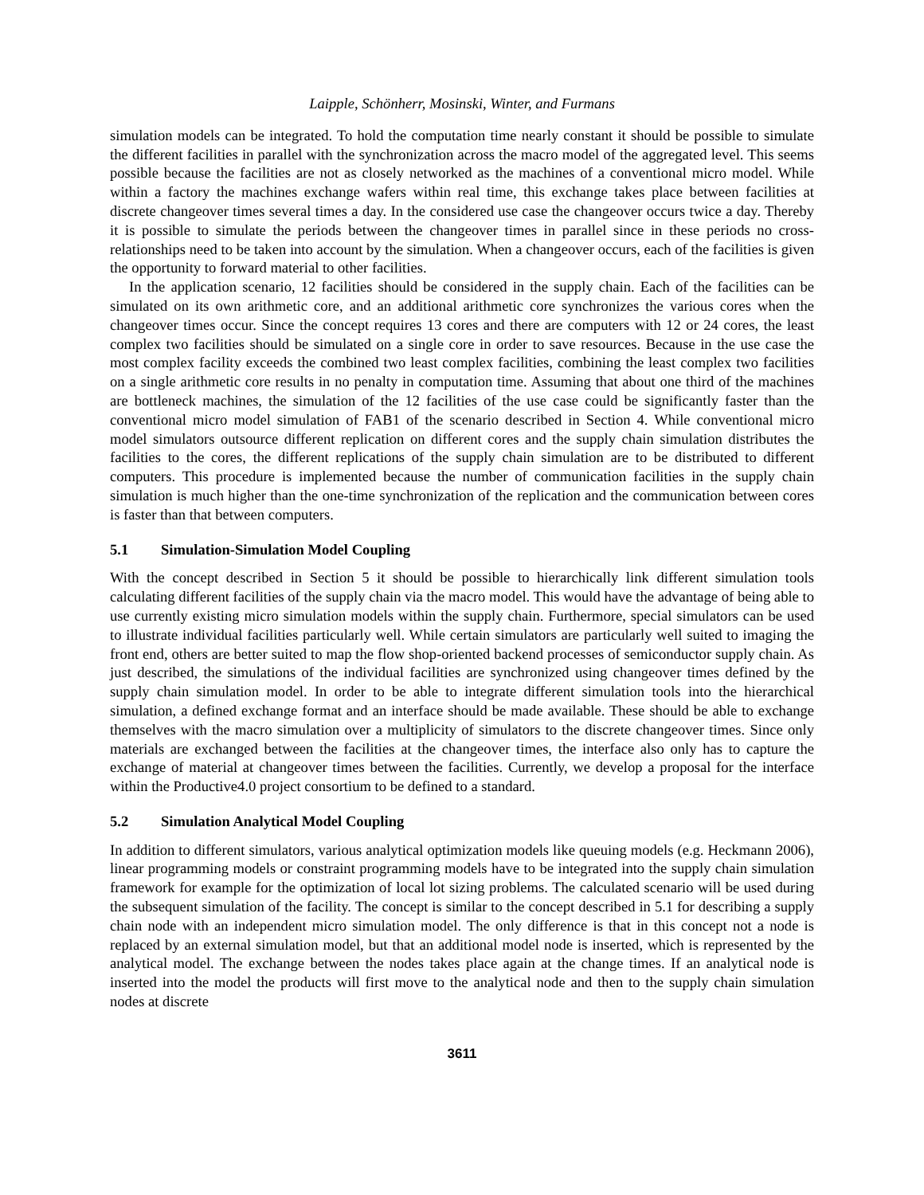Laipple, Schönherr, Mosinski, Winter, and Furmans
simulation models can be integrated. To hold the computation time nearly constant it should be possible to simulate the different facilities in parallel with the synchronization across the macro model of the aggregated level. This seems possible because the facilities are not as closely networked as the machines of a conventional micro model. While within a factory the machines exchange wafers within real time, this exchange takes place between facilities at discrete changeover times several times a day. In the considered use case the changeover occurs twice a day. Thereby it is possible to simulate the periods between the changeover times in parallel since in these periods no cross-relationships need to be taken into account by the simulation. When a changeover occurs, each of the facilities is given the opportunity to forward material to other facilities.
In the application scenario, 12 facilities should be considered in the supply chain. Each of the facilities can be simulated on its own arithmetic core, and an additional arithmetic core synchronizes the various cores when the changeover times occur. Since the concept requires 13 cores and there are computers with 12 or 24 cores, the least complex two facilities should be simulated on a single core in order to save resources. Because in the use case the most complex facility exceeds the combined two least complex facilities, combining the least complex two facilities on a single arithmetic core results in no penalty in computation time. Assuming that about one third of the machines are bottleneck machines, the simulation of the 12 facilities of the use case could be significantly faster than the conventional micro model simulation of FAB1 of the scenario described in Section 4. While conventional micro model simulators outsource different replication on different cores and the supply chain simulation distributes the facilities to the cores, the different replications of the supply chain simulation are to be distributed to different computers. This procedure is implemented because the number of communication facilities in the supply chain simulation is much higher than the one-time synchronization of the replication and the communication between cores is faster than that between computers.
5.1 Simulation-Simulation Model Coupling
With the concept described in Section 5 it should be possible to hierarchically link different simulation tools calculating different facilities of the supply chain via the macro model. This would have the advantage of being able to use currently existing micro simulation models within the supply chain. Furthermore, special simulators can be used to illustrate individual facilities particularly well. While certain simulators are particularly well suited to imaging the front end, others are better suited to map the flow shop-oriented backend processes of semiconductor supply chain. As just described, the simulations of the individual facilities are synchronized using changeover times defined by the supply chain simulation model. In order to be able to integrate different simulation tools into the hierarchical simulation, a defined exchange format and an interface should be made available. These should be able to exchange themselves with the macro simulation over a multiplicity of simulators to the discrete changeover times. Since only materials are exchanged between the facilities at the changeover times, the interface also only has to capture the exchange of material at changeover times between the facilities. Currently, we develop a proposal for the interface within the Productive4.0 project consortium to be defined to a standard.
5.2 Simulation Analytical Model Coupling
In addition to different simulators, various analytical optimization models like queuing models (e.g. Heckmann 2006), linear programming models or constraint programming models have to be integrated into the supply chain simulation framework for example for the optimization of local lot sizing problems. The calculated scenario will be used during the subsequent simulation of the facility. The concept is similar to the concept described in 5.1 for describing a supply chain node with an independent micro simulation model. The only difference is that in this concept not a node is replaced by an external simulation model, but that an additional model node is inserted, which is represented by the analytical model. The exchange between the nodes takes place again at the change times. If an analytical node is inserted into the model the products will first move to the analytical node and then to the supply chain simulation nodes at discrete
3611